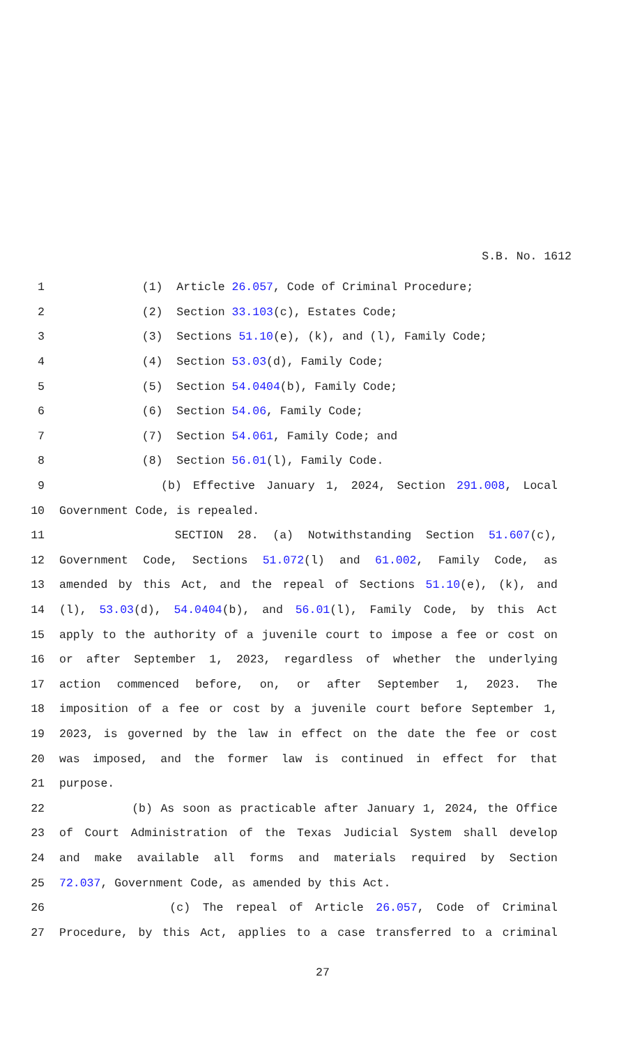S.B. No. 1612
1
(1) Article 26.057, Code of Criminal Procedure;
2
(2) Section 33.103(c), Estates Code;
3
(3) Sections 51.10(e), (k), and (l), Family Code;
4
(4) Section 53.03(d), Family Code;
5
(5) Section 54.0404(b), Family Code;
6
(6) Section 54.06, Family Code;
7
(7) Section 54.061, Family Code; and
8
(8) Section 56.01(l), Family Code.
9 (b) Effective January 1, 2024, Section 291.008, Local
10
Government Code, is repealed.
11 SECTION 28. (a) Notwithstanding Section 51.607(c),
12 Government Code, Sections 51.072(l) and 61.002, Family Code, as
13 amended by this Act, and the repeal of Sections 51.10(e), (k), and
14 (l), 53.03(d), 54.0404(b), and 56.01(l), Family Code, by this Act
15 apply to the authority of a juvenile court to impose a fee or cost on
16 or after September 1, 2023, regardless of whether the underlying
17 action commenced before, on, or after September 1, 2023. The
18 imposition of a fee or cost by a juvenile court before September 1,
19 2023, is governed by the law in effect on the date the fee or cost
20 was imposed, and the former law is continued in effect for that
21
purpose.
22 (b) As soon as practicable after January 1, 2024, the Office
23 of Court Administration of the Texas Judicial System shall develop
24 and make available all forms and materials required by Section
25
72.037, Government Code, as amended by this Act.
26 (c) The repeal of Article 26.057, Code of Criminal
27 Procedure, by this Act, applies to a case transferred to a criminal
27